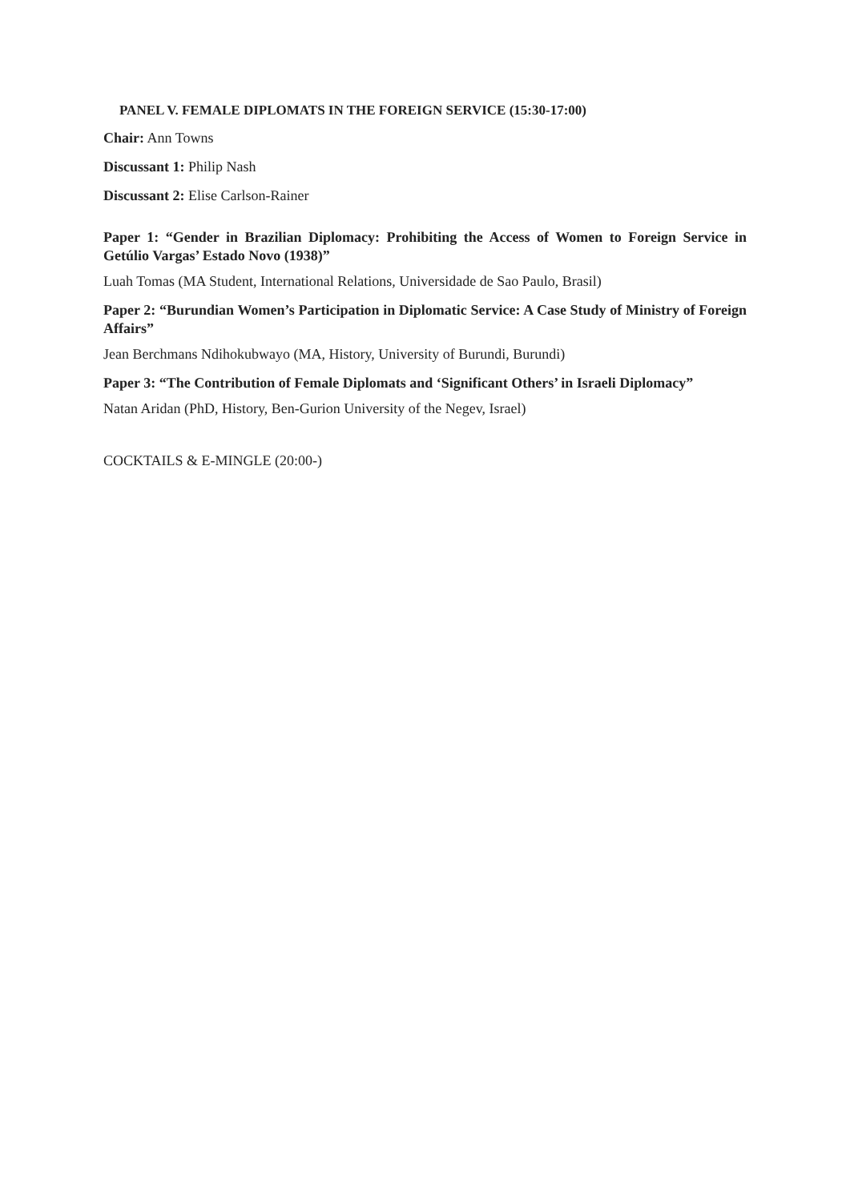PANEL V. FEMALE DIPLOMATS IN THE FOREIGN SERVICE (15:30-17:00)
Chair: Ann Towns
Discussant 1: Philip Nash
Discussant 2: Elise Carlson-Rainer
Paper 1: “Gender in Brazilian Diplomacy: Prohibiting the Access of Women to Foreign Service in Getúlio Vargas’ Estado Novo (1938)”
Luah Tomas (MA Student, International Relations, Universidade de Sao Paulo, Brasil)
Paper 2: “Burundian Women’s Participation in Diplomatic Service: A Case Study of Ministry of Foreign Affairs”
Jean Berchmans Ndihokubwayo (MA, History, University of Burundi, Burundi)
Paper 3: “The Contribution of Female Diplomats and ‘Significant Others’ in Israeli Diplomacy”
Natan Aridan (PhD, History, Ben-Gurion University of the Negev, Israel)
COCKTAILS & E-MINGLE (20:00-)